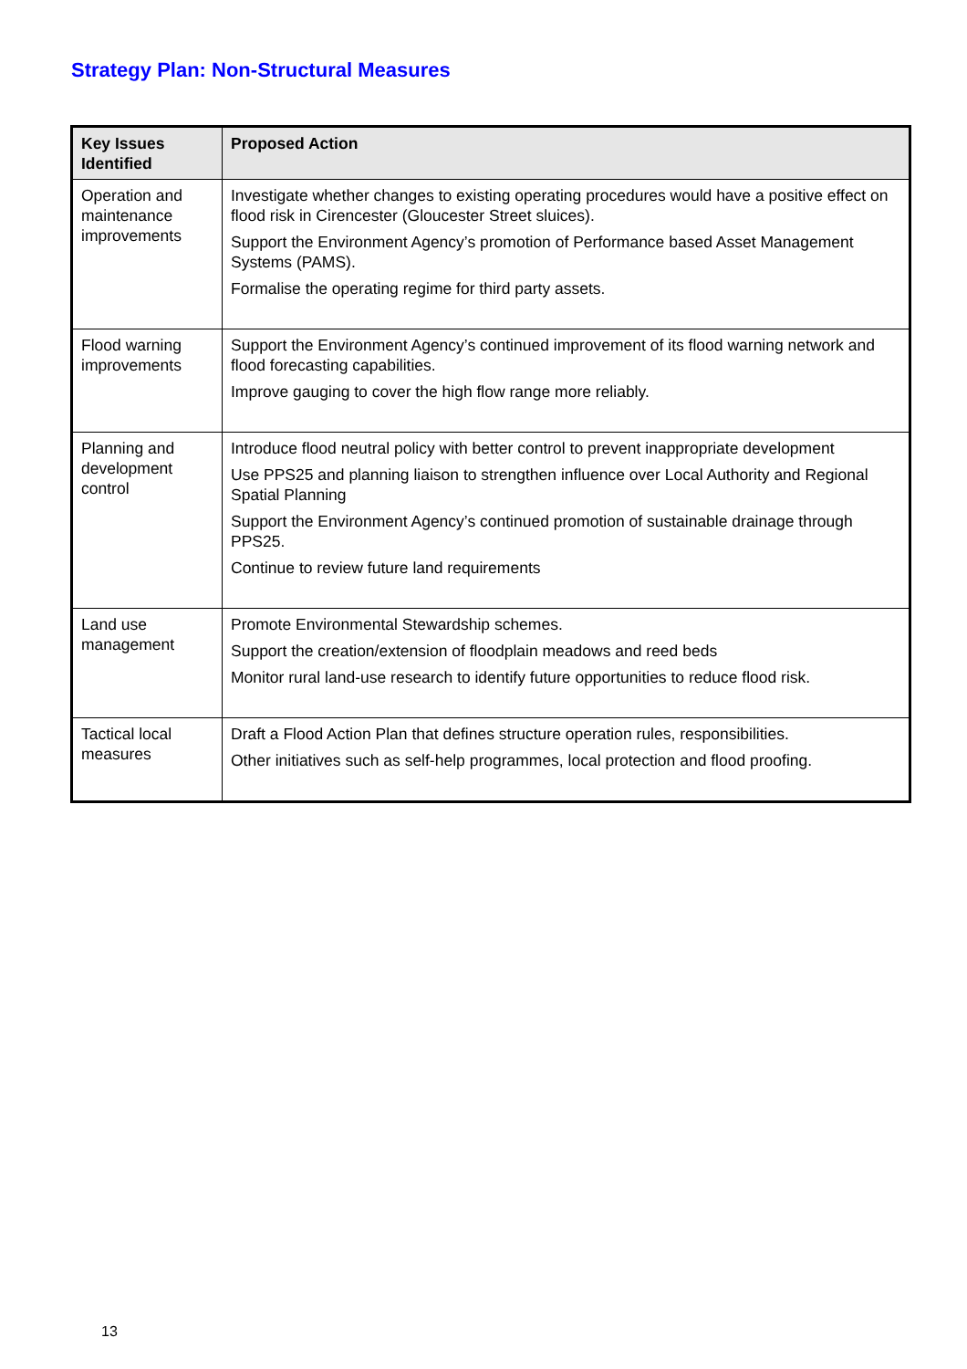Strategy Plan: Non-Structural Measures
| Key Issues Identified | Proposed Action |
| --- | --- |
| Operation and maintenance improvements | Investigate whether changes to existing operating procedures would have a positive effect on flood risk in Cirencester (Gloucester Street sluices). Support the Environment Agency’s promotion of Performance based Asset Management Systems (PAMS). Formalise the operating regime for third party assets. |
| Flood warning improvements | Support the Environment Agency’s continued improvement of its flood warning network and flood forecasting capabilities. Improve gauging to cover the high flow range more reliably. |
| Planning and development control | Introduce flood neutral policy with better control to prevent inappropriate development Use PPS25 and planning liaison to strengthen influence over Local Authority and Regional Spatial Planning Support the Environment Agency’s continued promotion of sustainable drainage through PPS25. Continue to review future land requirements |
| Land use management | Promote Environmental Stewardship schemes. Support the creation/extension of floodplain meadows and reed beds Monitor rural land-use research to identify future opportunities to reduce flood risk. |
| Tactical local measures | Draft a Flood Action Plan that defines structure operation rules, responsibilities. Other initiatives such as self-help programmes, local protection and flood proofing. |
13